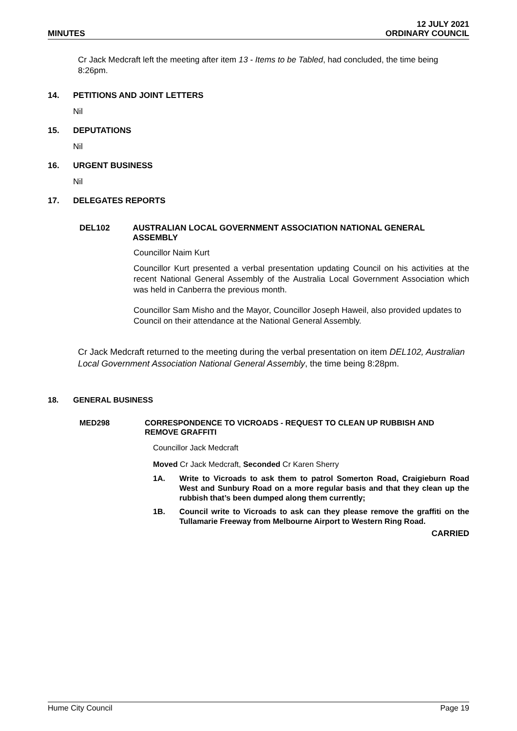MINUTES
12 JULY 2021
ORDINARY COUNCIL
Cr Jack Medcraft left the meeting after item 13 - Items to be Tabled, had concluded, the time being 8:26pm.
14. PETITIONS AND JOINT LETTERS
Nil
15. DEPUTATIONS
Nil
16. URGENT BUSINESS
Nil
17. DELEGATES REPORTS
DEL102 AUSTRALIAN LOCAL GOVERNMENT ASSOCIATION NATIONAL GENERAL ASSEMBLY
Councillor Naim Kurt
Councillor Kurt presented a verbal presentation updating Council on his activities at the recent National General Assembly of the Australia Local Government Association which was held in Canberra the previous month.
Councillor Sam Misho and the Mayor, Councillor Joseph Haweil, also provided updates to Council on their attendance at the National General Assembly.
Cr Jack Medcraft returned to the meeting during the verbal presentation on item DEL102, Australian Local Government Association National General Assembly, the time being 8:28pm.
18. GENERAL BUSINESS
MED298 CORRESPONDENCE TO VICROADS - REQUEST TO CLEAN UP RUBBISH AND REMOVE GRAFFITI
Councillor Jack Medcraft
Moved Cr Jack Medcraft, Seconded Cr Karen Sherry
1A. Write to Vicroads to ask them to patrol Somerton Road, Craigieburn Road West and Sunbury Road on a more regular basis and that they clean up the rubbish that’s been dumped along them currently;
1B. Council write to Vicroads to ask can they please remove the graffiti on the Tullamarie Freeway from Melbourne Airport to Western Ring Road.
CARRIED
Hume City Council Page 19